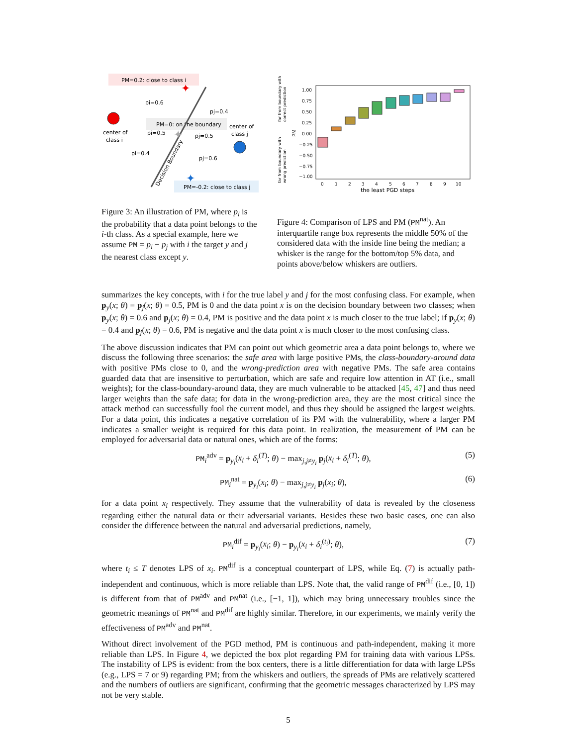PM=0.2: close to class i
PM=0: on the boundary
PM=-0.2: close to class j
center of
class i
center of
class j
pi=0.6
pj=0.4
pi=0.5
pj=0.5
pi=0.4
pj=0.6
Decision Boundary
✦
✦
✦
Figure 3: An illustration of PM, where p<sub>i</sub> is the probability that a data point belongs to the i-th class. As a special example, here we assume PM = p<sub>i</sub> − p<sub>j</sub> with i the target y and j the nearest class except y.
far from boundary with
correct prediction
far from boundary with
wrong prediction
PM
1.00
0.75
0.50
0.25
0.00
−0.25
−0.50
−0.75
−1.00
0
1
2
3
4
5
6
7
8
9
10
the least PGD steps
Figure 4: Comparison of LPS and PM (PM<sup>nat</sup>). An interquartile range box represents the middle 50% of the considered data with the inside line being the median; a whisker is the range for the bottom/top 5% data, and points above/below whiskers are outliers.
summarizes the key concepts, with i for the true label y and j for the most confusing class. For example, when p<sub>y</sub>(x; θ) = p<sub>j</sub>(x; θ) = 0.5, PM is 0 and the data point x is on the decision boundary between two classes; when p<sub>y</sub>(x; θ) = 0.6 and p<sub>j</sub>(x; θ) = 0.4, PM is positive and the data point x is much closer to the true label; if p<sub>y</sub>(x; θ) = 0.4 and p<sub>j</sub>(x; θ) = 0.6, PM is negative and the data point x is much closer to the most confusing class.
The above discussion indicates that PM can point out which geometric area a data point belongs to, where we discuss the following three scenarios: the safe area with large positive PMs, the class-boundary-around data with positive PMs close to 0, and the wrong-prediction area with negative PMs. The safe area contains guarded data that are insensitive to perturbation, which are safe and require low attention in AT (i.e., small weights); for the class-boundary-around data, they are much vulnerable to be attacked [45, 47] and thus need larger weights than the safe data; for data in the wrong-prediction area, they are the most critical since the attack method can successfully fool the current model, and thus they should be assigned the largest weights. For a data point, this indicates a negative correlation of its PM with the vulnerability, where a larger PM indicates a smaller weight is required for this data point. In realization, the measurement of PM can be employed for adversarial data or natural ones, which are of the forms:
PM<sub>i</sub><sup>adv</sup> = p<sub>y<sub>i</sub></sub>(x<sub>i</sub> + δ<sub>i</sub><sup>(T)</sup>; θ) − max<sub>j,j≠y<sub>i</sub></sub> p<sub>j</sub>(x<sub>i</sub> + δ<sub>i</sub><sup>(T)</sup>; θ), (5)
PM<sub>i</sub><sup>nat</sup> = p<sub>y<sub>i</sub></sub>(x<sub>i</sub>; θ) − max<sub>j,j≠y<sub>i</sub></sub> p<sub>j</sub>(x<sub>i</sub>; θ), (6)
for a data point x<sub>i</sub> respectively. They assume that the vulnerability of data is revealed by the closeness regarding either the natural data or their adversarial variants. Besides these two basic cases, one can also consider the difference between the natural and adversarial predictions, namely,
PM<sub>i</sub><sup>dif</sup> = p<sub>y<sub>i</sub></sub>(x<sub>i</sub>; θ) − p<sub>y<sub>i</sub></sub>(x<sub>i</sub> + δ<sub>i</sub><sup>(t<sub>i</sub>)</sup>; θ), (7)
where t<sub>i</sub> ≤ T denotes LPS of x<sub>i</sub>. PM<sup>dif</sup> is a conceptual counterpart of LPS, while Eq. (7) is actually path-independent and continuous, which is more reliable than LPS. Note that, the valid range of PM<sup>dif</sup> (i.e., [0, 1]) is different from that of PM<sup>adv</sup> and PM<sup>nat</sup> (i.e., [−1, 1]), which may bring unnecessary troubles since the geometric meanings of PM<sup>nat</sup> and PM<sup>dif</sup> are highly similar. Therefore, in our experiments, we mainly verify the effectiveness of PM<sup>adv</sup> and PM<sup>nat</sup>.
Without direct involvement of the PGD method, PM is continuous and path-independent, making it more reliable than LPS. In Figure 4, we depicted the box plot regarding PM for training data with various LPSs. The instability of LPS is evident: from the box centers, there is a little differentiation for data with large LPSs (e.g., LPS = 7 or 9) regarding PM; from the whiskers and outliers, the spreads of PMs are relatively scattered and the numbers of outliers are significant, confirming that the geometric messages characterized by LPS may not be very stable.
5